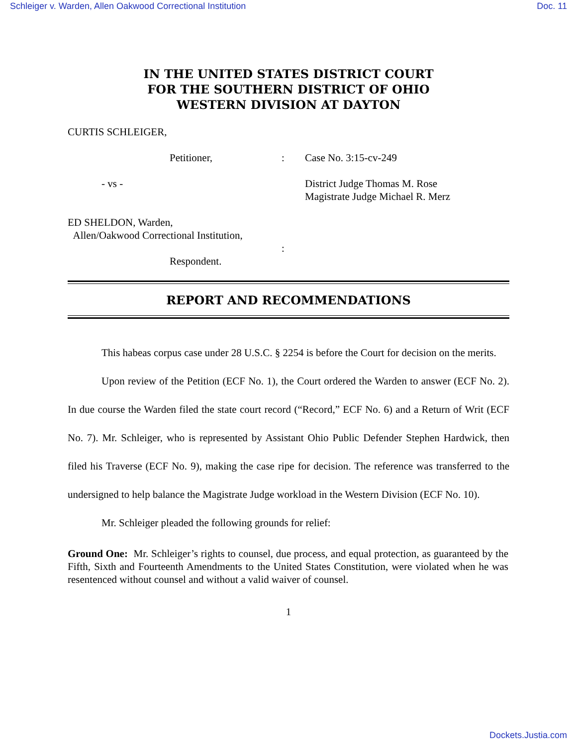Schleiger v. Warden, Allen Oakwood Correctional Institution Doc. 11
IN THE UNITED STATES DISTRICT COURT
FOR THE SOUTHERN DISTRICT OF OHIO
WESTERN DIVISION AT DAYTON
CURTIS SCHLEIGER,
Petitioner, : Case No. 3:15-cv-249
- vs - District Judge Thomas M. Rose
Magistrate Judge Michael R. Merz
ED SHELDON, Warden,
Allen/Oakwood Correctional Institution,
:
Respondent.
REPORT AND RECOMMENDATIONS
This habeas corpus case under 28 U.S.C. § 2254 is before the Court for decision on the merits.
Upon review of the Petition (ECF No. 1), the Court ordered the Warden to answer (ECF No. 2). In due course the Warden filed the state court record (“Record,” ECF No. 6) and a Return of Writ (ECF No. 7). Mr. Schleiger, who is represented by Assistant Ohio Public Defender Stephen Hardwick, then filed his Traverse (ECF No. 9), making the case ripe for decision. The reference was transferred to the undersigned to help balance the Magistrate Judge workload in the Western Division (ECF No. 10).
Mr. Schleiger pleaded the following grounds for relief:
Ground One: Mr. Schleiger’s rights to counsel, due process, and equal protection, as guaranteed by the Fifth, Sixth and Fourteenth Amendments to the United States Constitution, were violated when he was resentenced without counsel and without a valid waiver of counsel.
1
Dockets.Justia.com